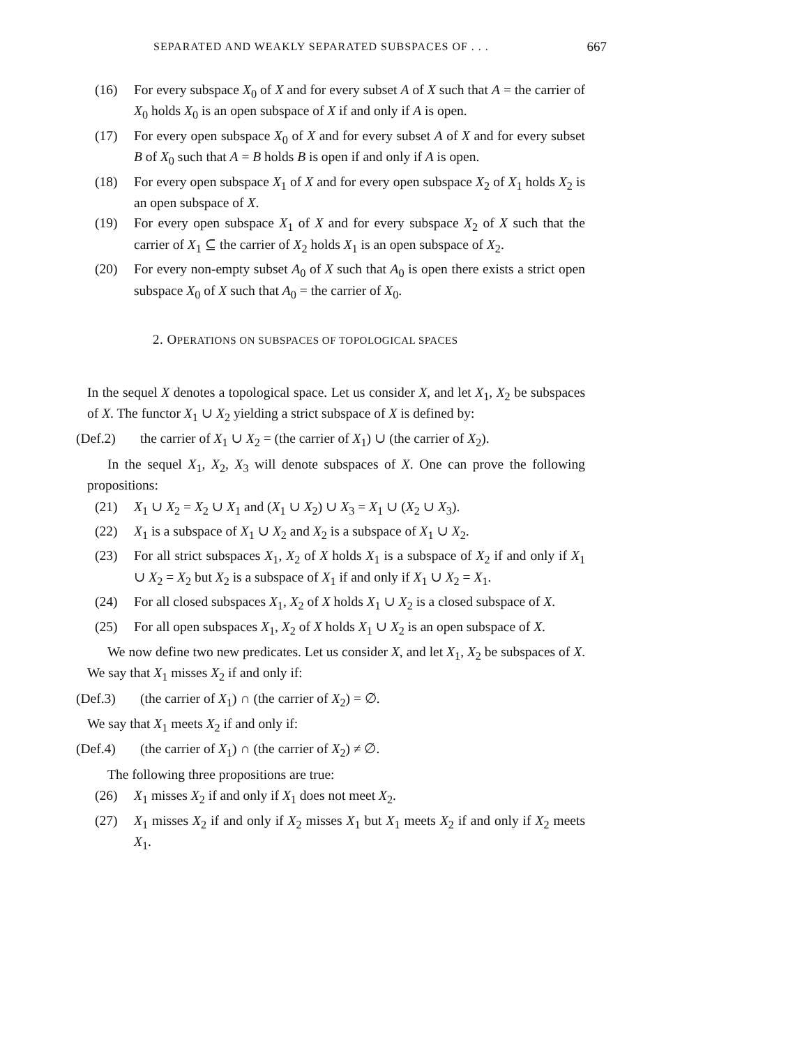SEPARATED AND WEAKLY SEPARATED SUBSPACES OF . . . 667
(16) For every subspace X<sub>0</sub> of X and for every subset A of X such that A = the carrier of X<sub>0</sub> holds X<sub>0</sub> is an open subspace of X if and only if A is open.
(17) For every open subspace X<sub>0</sub> of X and for every subset A of X and for every subset B of X<sub>0</sub> such that A = B holds B is open if and only if A is open.
(18) For every open subspace X<sub>1</sub> of X and for every open subspace X<sub>2</sub> of X<sub>1</sub> holds X<sub>2</sub> is an open subspace of X.
(19) For every open subspace X<sub>1</sub> of X and for every subspace X<sub>2</sub> of X such that the carrier of X<sub>1</sub> ⊆ the carrier of X<sub>2</sub> holds X<sub>1</sub> is an open subspace of X<sub>2</sub>.
(20) For every non-empty subset A<sub>0</sub> of X such that A<sub>0</sub> is open there exists a strict open subspace X<sub>0</sub> of X such that A<sub>0</sub> = the carrier of X<sub>0</sub>.
2. OPERATIONS ON SUBSPACES OF TOPOLOGICAL SPACES
In the sequel X denotes a topological space. Let us consider X, and let X<sub>1</sub>, X<sub>2</sub> be subspaces of X. The functor X<sub>1</sub> ∪ X<sub>2</sub> yielding a strict subspace of X is defined by:
(Def.2) the carrier of X<sub>1</sub> ∪ X<sub>2</sub> = (the carrier of X<sub>1</sub>) ∪ (the carrier of X<sub>2</sub>).
In the sequel X<sub>1</sub>, X<sub>2</sub>, X<sub>3</sub> will denote subspaces of X. One can prove the following propositions:
(21) X<sub>1</sub> ∪ X<sub>2</sub> = X<sub>2</sub> ∪ X<sub>1</sub> and (X<sub>1</sub> ∪ X<sub>2</sub>) ∪ X<sub>3</sub> = X<sub>1</sub> ∪ (X<sub>2</sub> ∪ X<sub>3</sub>).
(22) X<sub>1</sub> is a subspace of X<sub>1</sub> ∪ X<sub>2</sub> and X<sub>2</sub> is a subspace of X<sub>1</sub> ∪ X<sub>2</sub>.
(23) For all strict subspaces X<sub>1</sub>, X<sub>2</sub> of X holds X<sub>1</sub> is a subspace of X<sub>2</sub> if and only if X<sub>1</sub> ∪ X<sub>2</sub> = X<sub>2</sub> but X<sub>2</sub> is a subspace of X<sub>1</sub> if and only if X<sub>1</sub> ∪ X<sub>2</sub> = X<sub>1</sub>.
(24) For all closed subspaces X<sub>1</sub>, X<sub>2</sub> of X holds X<sub>1</sub> ∪ X<sub>2</sub> is a closed subspace of X.
(25) For all open subspaces X<sub>1</sub>, X<sub>2</sub> of X holds X<sub>1</sub> ∪ X<sub>2</sub> is an open subspace of X.
We now define two new predicates. Let us consider X, and let X<sub>1</sub>, X<sub>2</sub> be subspaces of X. We say that X<sub>1</sub> misses X<sub>2</sub> if and only if:
(Def.3) (the carrier of X<sub>1</sub>) ∩ (the carrier of X<sub>2</sub>) = ∅.
We say that X<sub>1</sub> meets X<sub>2</sub> if and only if:
(Def.4) (the carrier of X<sub>1</sub>) ∩ (the carrier of X<sub>2</sub>) ≠ ∅.
The following three propositions are true:
(26) X<sub>1</sub> misses X<sub>2</sub> if and only if X<sub>1</sub> does not meet X<sub>2</sub>.
(27) X<sub>1</sub> misses X<sub>2</sub> if and only if X<sub>2</sub> misses X<sub>1</sub> but X<sub>1</sub> meets X<sub>2</sub> if and only if X<sub>2</sub> meets X<sub>1</sub>.